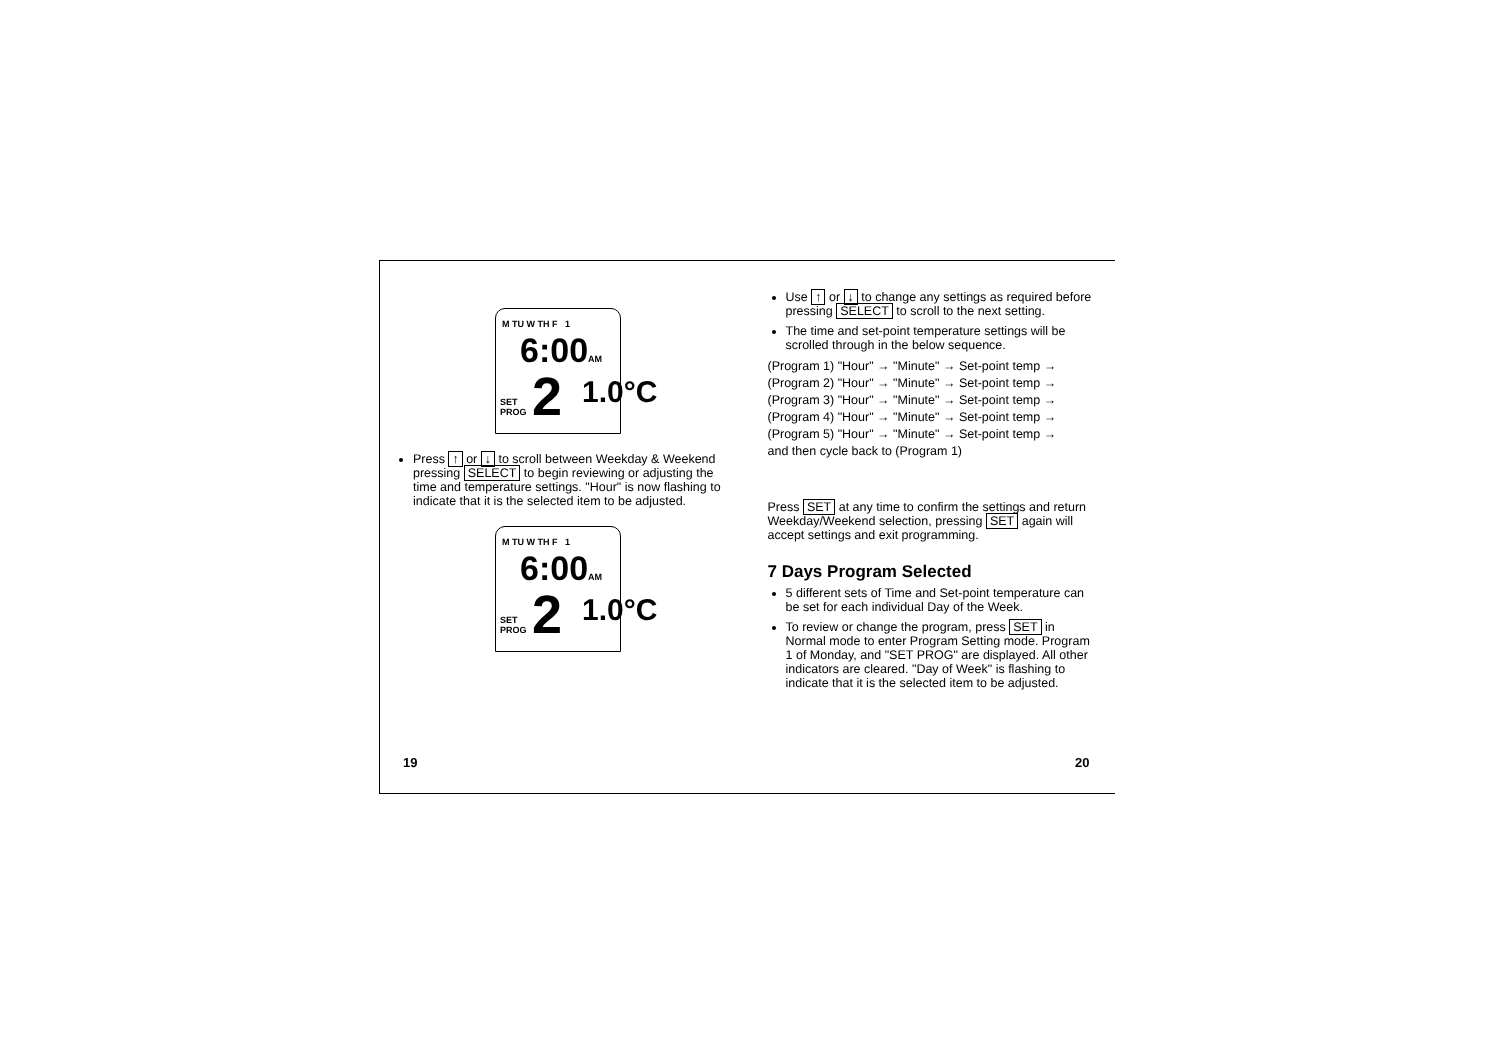M TU W TH F 1
6:00AM
SET
PROG 2 1.0°C
Press ↑ or ↓ to scroll between Weekday & Weekend pressing SELECT to begin reviewing or adjusting the time and temperature settings. "Hour" is now flashing to indicate that it is the selected item to be adjusted.
M TU W TH F 1
6:00AM
SET
PROG 2 1.0°C
Use ↑ or ↓ to change any settings as required before pressing SELECT to scroll to the next setting.
The time and set-point temperature settings will be scrolled through in the below sequence.
(Program 1) "Hour" → "Minute" → Set-point temp →
(Program 2) "Hour" → "Minute" → Set-point temp →
(Program 3) "Hour" → "Minute" → Set-point temp →
(Program 4) "Hour" → "Minute" → Set-point temp →
(Program 5) "Hour" → "Minute" → Set-point temp →
and then cycle back to (Program 1)
Press SET at any time to confirm the settings and return Weekday/Weekend selection, pressing SET again will accept settings and exit programming.
7 Days Program Selected
5 different sets of Time and Set-point temperature can be set for each individual Day of the Week.
To review or change the program, press SET in Normal mode to enter Program Setting mode. Program 1 of Monday, and "SET PROG" are displayed. All other indicators are cleared. "Day of Week" is flashing to indicate that it is the selected item to be adjusted.
19 20